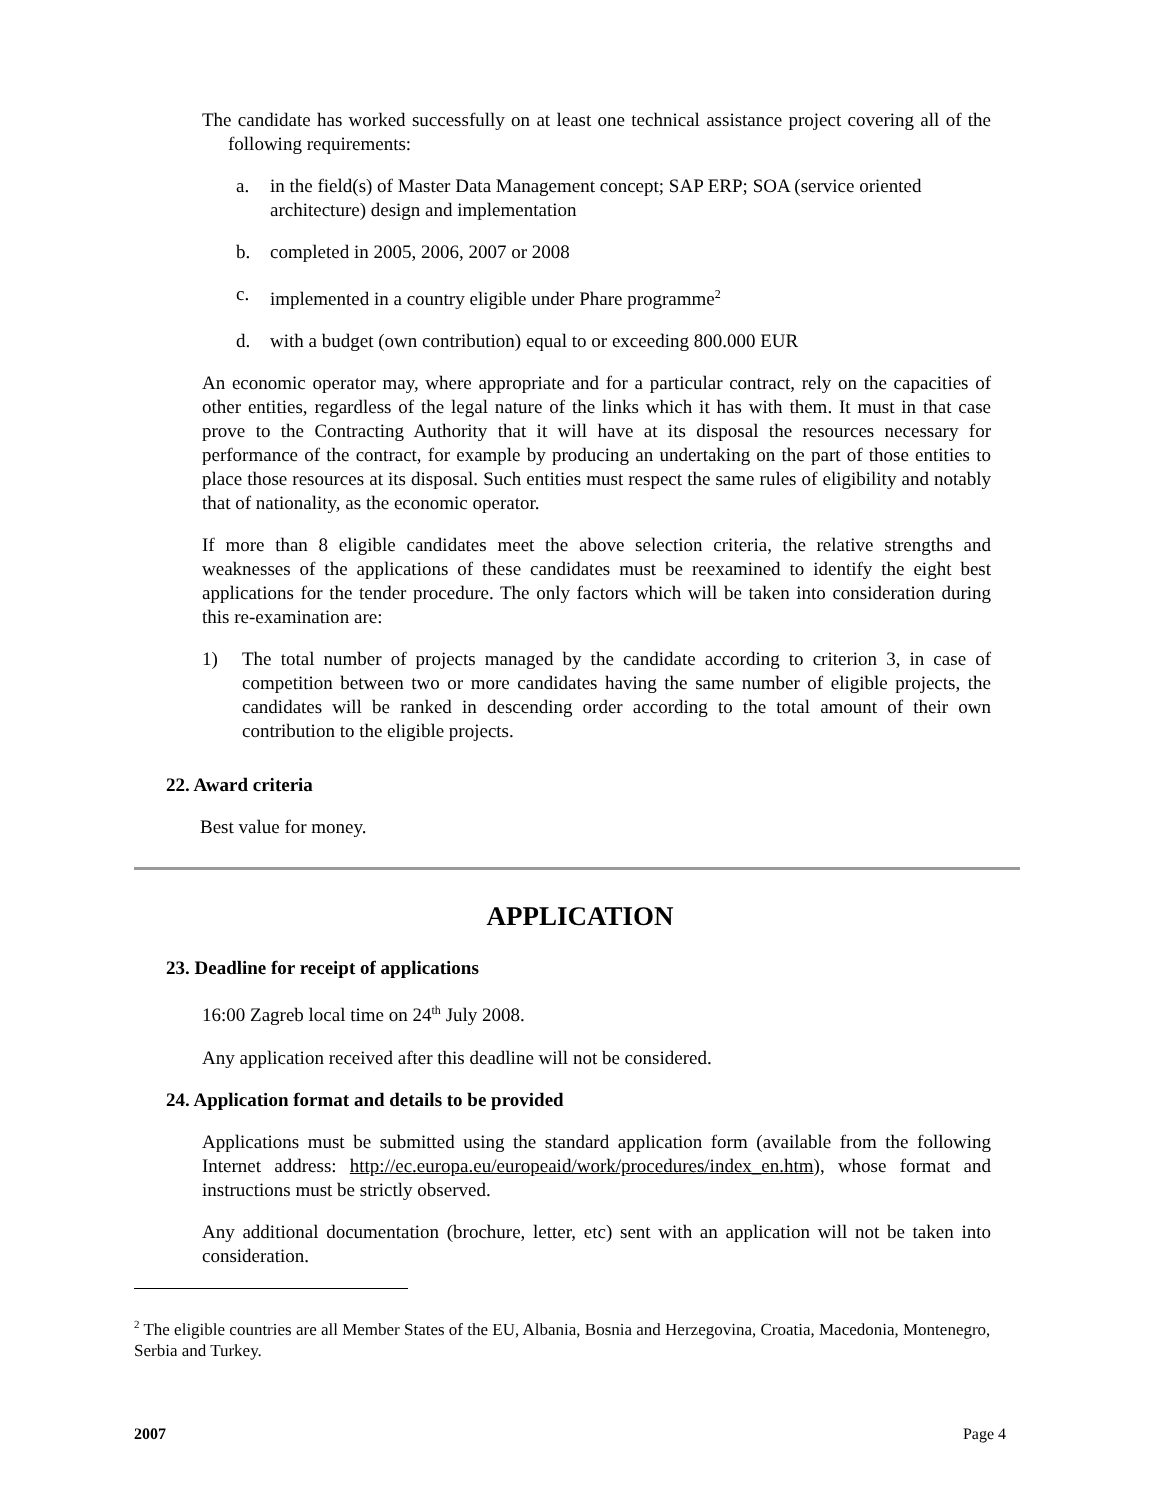The candidate has worked successfully on at least one technical assistance project covering all of the following requirements:
a. in the field(s) of Master Data Management concept; SAP ERP; SOA (service oriented architecture) design and implementation
b. completed in 2005, 2006, 2007 or 2008
c. implemented in a country eligible under Phare programme<sup>2</sup>
d. with a budget (own contribution) equal to or exceeding 800.000 EUR
An economic operator may, where appropriate and for a particular contract, rely on the capacities of other entities, regardless of the legal nature of the links which it has with them. It must in that case prove to the Contracting Authority that it will have at its disposal the resources necessary for performance of the contract, for example by producing an undertaking on the part of those entities to place those resources at its disposal. Such entities must respect the same rules of eligibility and notably that of nationality, as the economic operator.
If more than 8 eligible candidates meet the above selection criteria, the relative strengths and weaknesses of the applications of these candidates must be reexamined to identify the eight best applications for the tender procedure. The only factors which will be taken into consideration during this re-examination are:
1) The total number of projects managed by the candidate according to criterion 3, in case of competition between two or more candidates having the same number of eligible projects, the candidates will be ranked in descending order according to the total amount of their own contribution to the eligible projects.
22. Award criteria
Best value for money.
APPLICATION
23. Deadline for receipt of applications
16:00 Zagreb local time on 24<sup>th</sup> July 2008.
Any application received after this deadline will not be considered.
24. Application format and details to be provided
Applications must be submitted using the standard application form (available from the following Internet address: http://ec.europa.eu/europeaid/work/procedures/index_en.htm), whose format and instructions must be strictly observed.
Any additional documentation (brochure, letter, etc) sent with an application will not be taken into consideration.
<sup>2</sup> The eligible countries are all Member States of the EU, Albania, Bosnia and Herzegovina, Croatia, Macedonia, Montenegro, Serbia and Turkey.
2007 Page 4